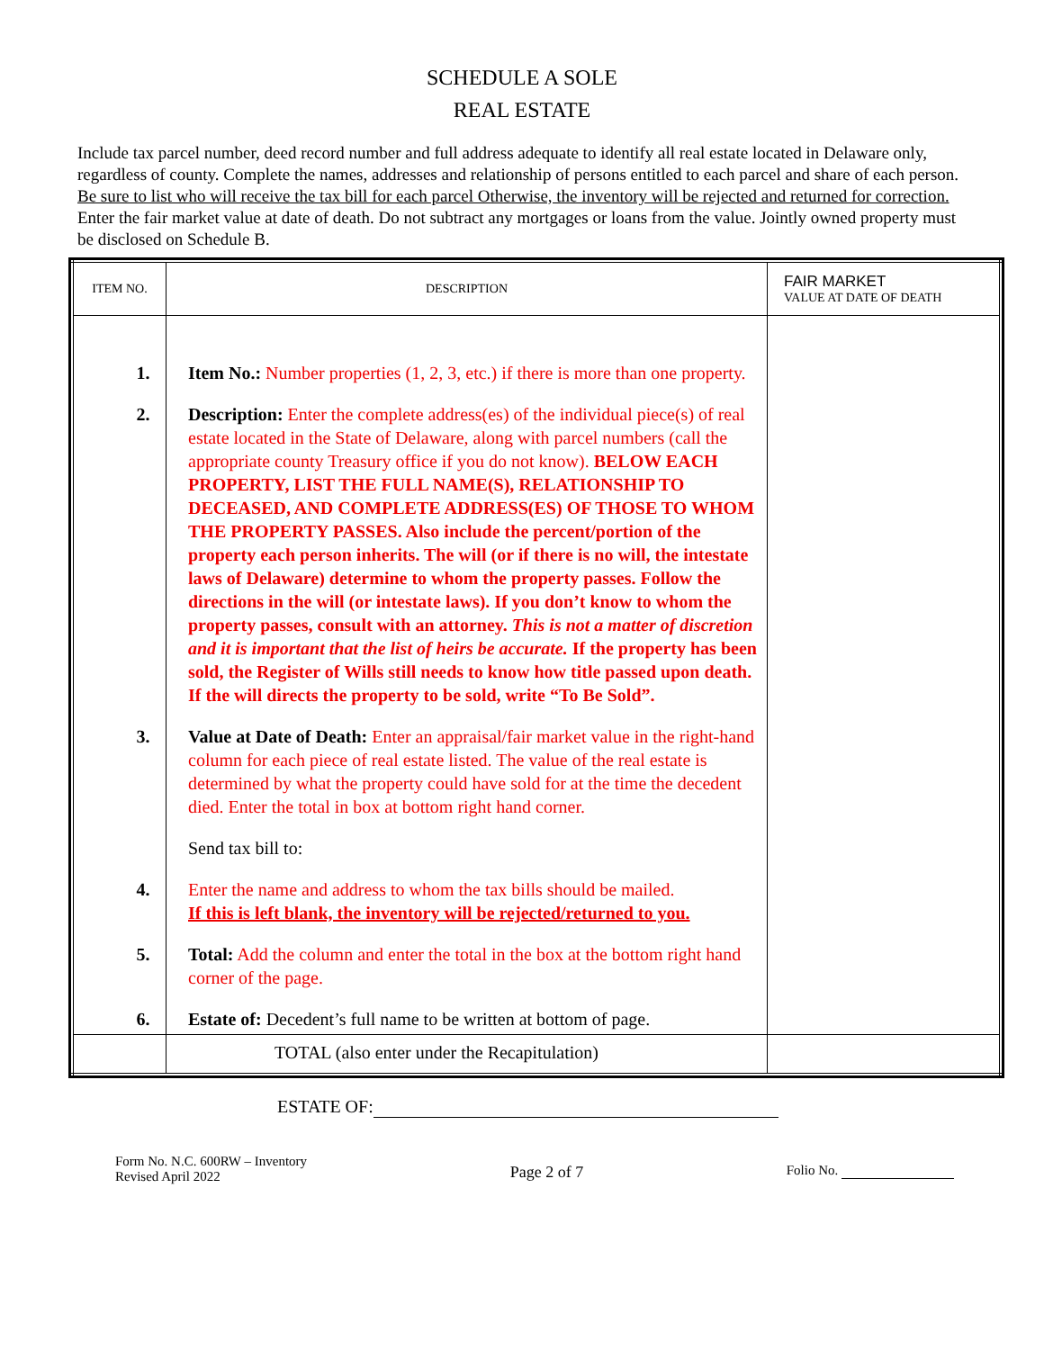SCHEDULE A SOLE
REAL ESTATE
Include tax parcel number, deed record number and full address adequate to identify all real estate located in Delaware only, regardless of county. Complete the names, addresses and relationship of persons entitled to each parcel and share of each person. Be sure to list who will receive the tax bill for each parcel Otherwise, the inventory will be rejected and returned for correction. Enter the fair market value at date of death. Do not subtract any mortgages or loans from the value. Jointly owned property must be disclosed on Schedule B.
| ITEM NO. | DESCRIPTION | FAIR MARKET VALUE AT DATE OF DEATH |
| --- | --- | --- |
| | 1. Item No.: Number properties (1, 2, 3, etc.) if there is more than one property. 2. Description: Enter the complete address(es) of the individual piece(s) of real estate located in the State of Delaware, along with parcel numbers (call the appropriate county Treasury office if you do not know). BELOW EACH PROPERTY, LIST THE FULL NAME(S), RELATIONSHIP TO DECEASED, AND COMPLETE ADDRESS(ES) OF THOSE TO WHOM THE PROPERTY PASSES. Also include the percent/portion of the property each person inherits. The will (or if there is no will, the intestate laws of Delaware) determine to whom the property passes. Follow the directions in the will (or intestate laws). If you don’t know to whom the property passes, consult with an attorney. This is not a matter of discretion and it is important that the list of heirs be accurate. If the property has been sold, the Register of Wills still needs to know how title passed upon death. If the will directs the property to be sold, write “To Be Sold”. 3. Value at Date of Death: Enter an appraisal/fair market value in the right-hand column for each piece of real estate listed. The value of the real estate is determined by what the property could have sold for at the time the decedent died. Enter the total in box at bottom right hand corner. Send tax bill to: 4. Enter the name and address to whom the tax bills should be mailed. If this is left blank, the inventory will be rejected/returned to you. 5. Total: Add the column and enter the total in the box at the bottom right hand corner of the page. 6. Estate of: Decedent’s full name to be written at bottom of page. | |
| | TOTAL (also enter under the Recapitulation) | |
ESTATE OF:
Form No. N.C. 600RW – Inventory
Revised April 2022
Page 2 of 7
Folio No.